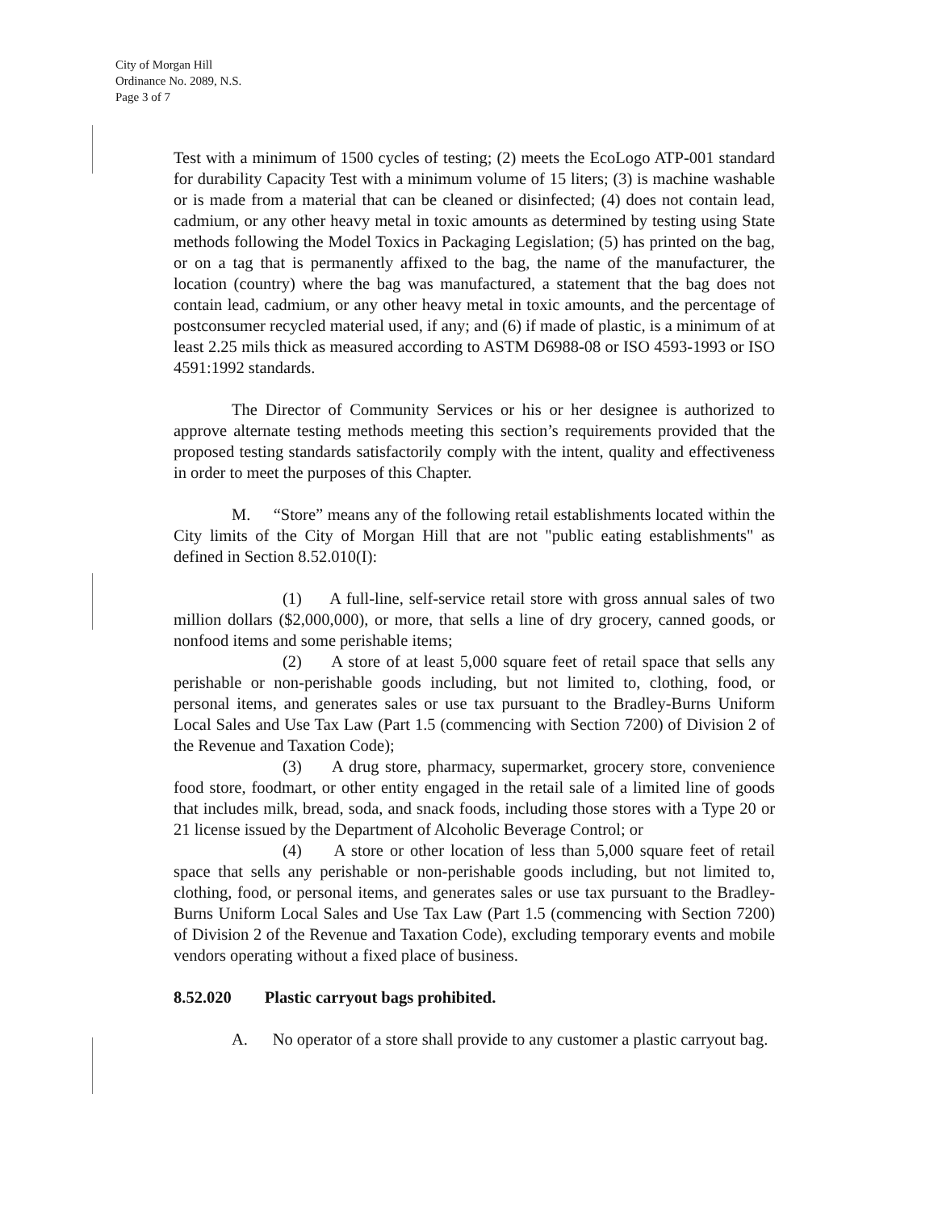City of Morgan Hill
Ordinance No. 2089, N.S.
Page 3 of 7
Test with a minimum of 1500 cycles of testing; (2) meets the EcoLogo ATP-001 standard for durability Capacity Test with a minimum volume of 15 liters; (3) is machine washable or is made from a material that can be cleaned or disinfected; (4) does not contain lead, cadmium, or any other heavy metal in toxic amounts as determined by testing using State methods following the Model Toxics in Packaging Legislation; (5) has printed on the bag, or on a tag that is permanently affixed to the bag, the name of the manufacturer, the location (country) where the bag was manufactured, a statement that the bag does not contain lead, cadmium, or any other heavy metal in toxic amounts, and the percentage of postconsumer recycled material used, if any; and (6) if made of plastic, is a minimum of at least 2.25 mils thick as measured according to ASTM D6988-08 or ISO 4593-1993 or ISO 4591:1992 standards.
The Director of Community Services or his or her designee is authorized to approve alternate testing methods meeting this section’s requirements provided that the proposed testing standards satisfactorily comply with the intent, quality and effectiveness in order to meet the purposes of this Chapter.
M. “Store” means any of the following retail establishments located within the City limits of the City of Morgan Hill that are not "public eating establishments" as defined in Section 8.52.010(I):
(1) A full-line, self-service retail store with gross annual sales of two million dollars ($2,000,000), or more, that sells a line of dry grocery, canned goods, or nonfood items and some perishable items;
(2) A store of at least 5,000 square feet of retail space that sells any perishable or non-perishable goods including, but not limited to, clothing, food, or personal items, and generates sales or use tax pursuant to the Bradley-Burns Uniform Local Sales and Use Tax Law (Part 1.5 (commencing with Section 7200) of Division 2 of the Revenue and Taxation Code);
(3) A drug store, pharmacy, supermarket, grocery store, convenience food store, foodmart, or other entity engaged in the retail sale of a limited line of goods that includes milk, bread, soda, and snack foods, including those stores with a Type 20 or 21 license issued by the Department of Alcoholic Beverage Control; or
(4) A store or other location of less than 5,000 square feet of retail space that sells any perishable or non-perishable goods including, but not limited to, clothing, food, or personal items, and generates sales or use tax pursuant to the Bradley-Burns Uniform Local Sales and Use Tax Law (Part 1.5 (commencing with Section 7200) of Division 2 of the Revenue and Taxation Code), excluding temporary events and mobile vendors operating without a fixed place of business.
8.52.020 Plastic carryout bags prohibited.
A. No operator of a store shall provide to any customer a plastic carryout bag.